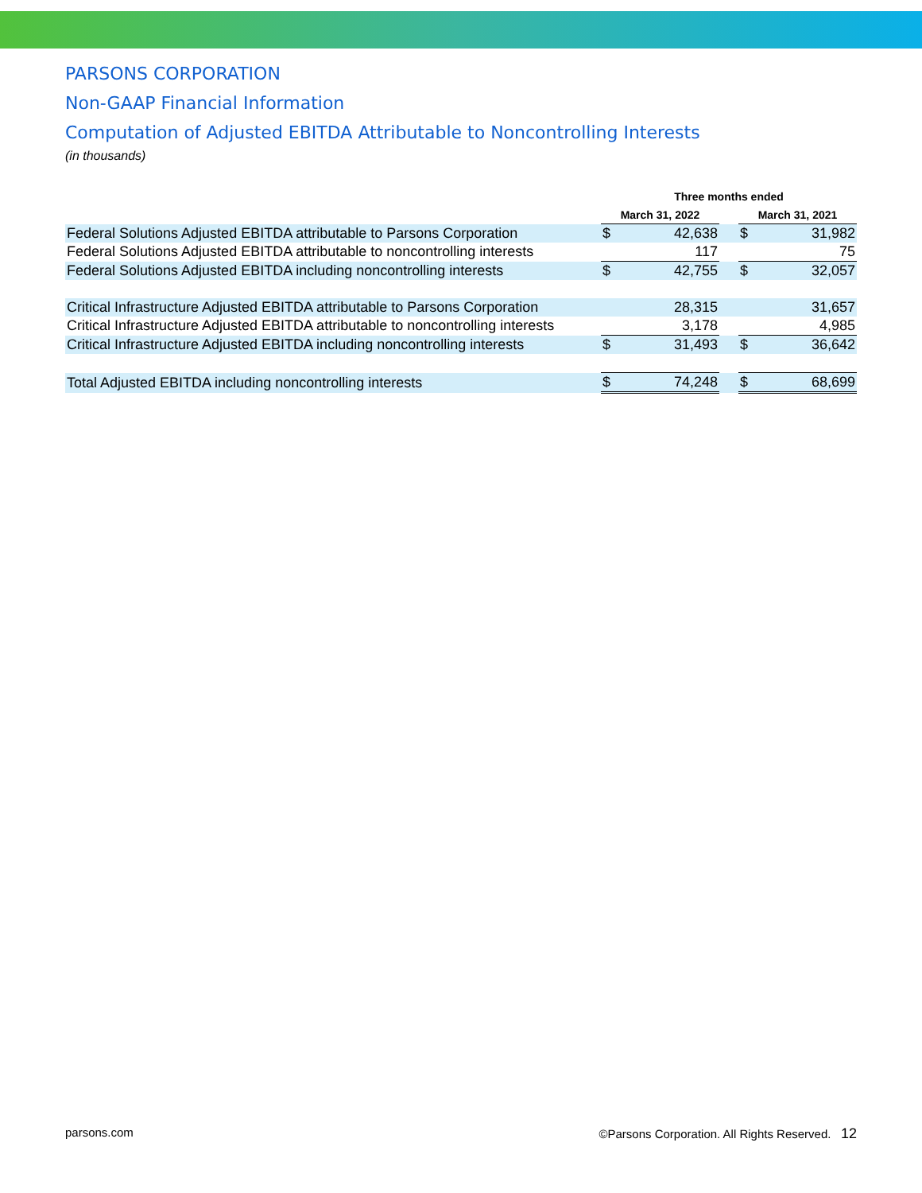PARSONS CORPORATION
Non-GAAP Financial Information
Computation of Adjusted EBITDA Attributable to Noncontrolling Interests
(in thousands)
| | Three months ended | | | | |
| --- | --- | --- | --- | --- | --- |
| | March 31, 2022 | | | March 31, 2021 | |
| Federal Solutions Adjusted EBITDA attributable to Parsons Corporation | $ | 42,638 | | $ | 31,982 |
| Federal Solutions Adjusted EBITDA attributable to noncontrolling interests | | 117 | | | 75 |
| Federal Solutions Adjusted EBITDA including noncontrolling interests | $ | 42,755 | | $ | 32,057 |
| Critical Infrastructure Adjusted EBITDA attributable to Parsons Corporation | | 28,315 | | | 31,657 |
| Critical Infrastructure Adjusted EBITDA attributable to noncontrolling interests | | 3,178 | | | 4,985 |
| Critical Infrastructure Adjusted EBITDA including noncontrolling interests | $ | 31,493 | | $ | 36,642 |
| Total Adjusted EBITDA including noncontrolling interests | $ | 74,248 | | $ | 68,699 |
parsons.com ©Parsons Corporation. All Rights Reserved. 12